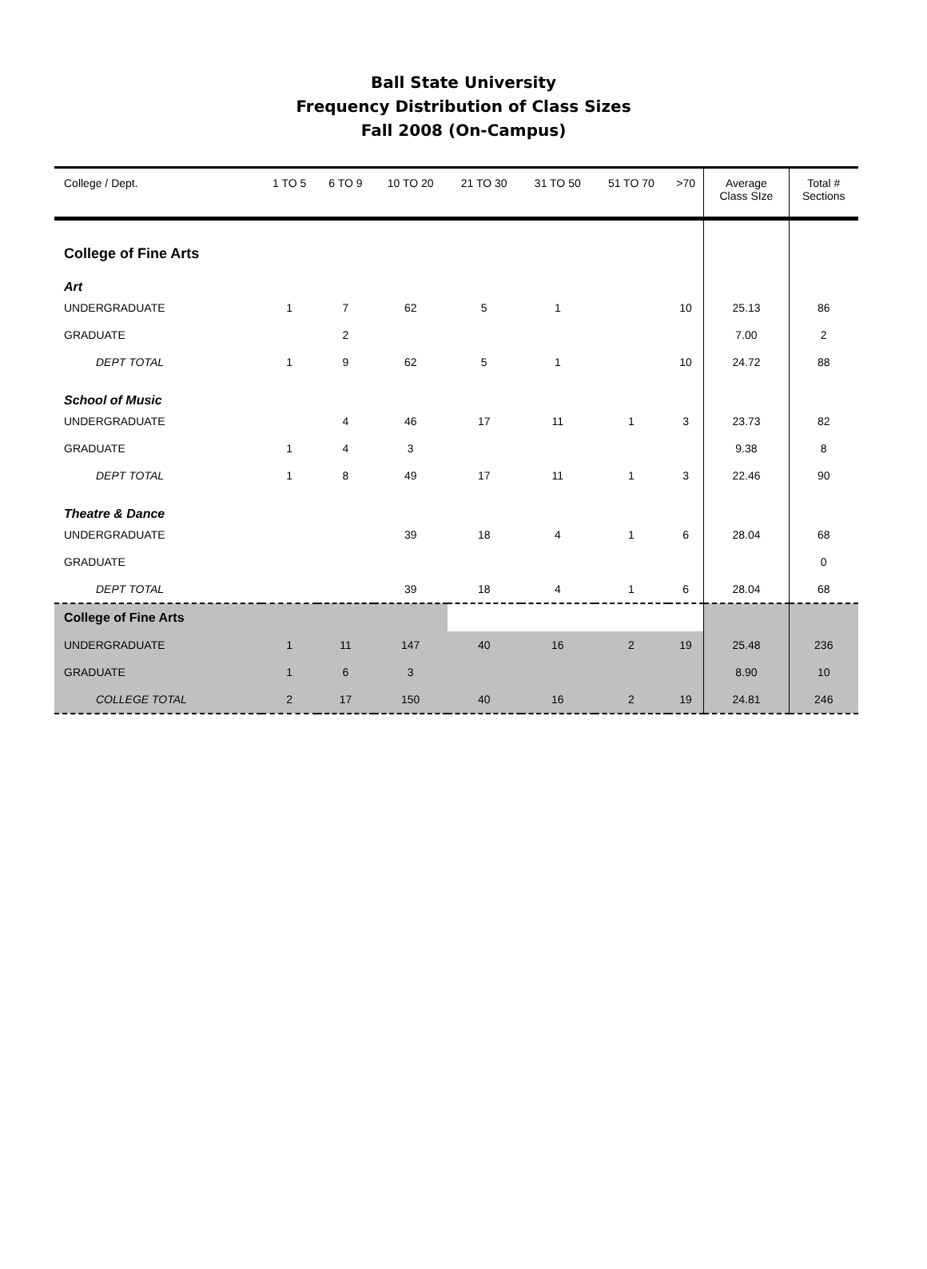Ball State University
Frequency Distribution of Class Sizes
Fall 2008 (On-Campus)
| College / Dept. | 1 TO 5 | 6 TO 9 | 10 TO 20 | 21 TO 30 | 31 TO 50 | 51 TO 70 | >70 | Average Class SIze | Total # Sections |
| --- | --- | --- | --- | --- | --- | --- | --- | --- | --- |
| College of Fine Arts | | | | | | | | | |
| Art | | | | | | | | | |
| UNDERGRADUATE | 1 | 7 | 62 | 5 | 1 | | 10 | 25.13 | 86 |
| GRADUATE | | 2 | | | | | | 7.00 | 2 |
| DEPT TOTAL | 1 | 9 | 62 | 5 | 1 | | 10 | 24.72 | 88 |
| School of Music | | | | | | | | | |
| UNDERGRADUATE | | 4 | 46 | 17 | 11 | 1 | 3 | 23.73 | 82 |
| GRADUATE | 1 | 4 | 3 | | | | | 9.38 | 8 |
| DEPT TOTAL | 1 | 8 | 49 | 17 | 11 | 1 | 3 | 22.46 | 90 |
| Theatre & Dance | | | | | | | | | |
| UNDERGRADUATE | | | 39 | 18 | 4 | 1 | 6 | 28.04 | 68 |
| GRADUATE | | | | | | | | | 0 |
| DEPT TOTAL | | | 39 | 18 | 4 | 1 | 6 | 28.04 | 68 |
| College of Fine Arts | | | | | | | | | |
| UNDERGRADUATE | 1 | 11 | 147 | 40 | 16 | 2 | 19 | 25.48 | 236 |
| GRADUATE | 1 | 6 | 3 | | | | | 8.90 | 10 |
| COLLEGE TOTAL | 2 | 17 | 150 | 40 | 16 | 2 | 19 | 24.81 | 246 |